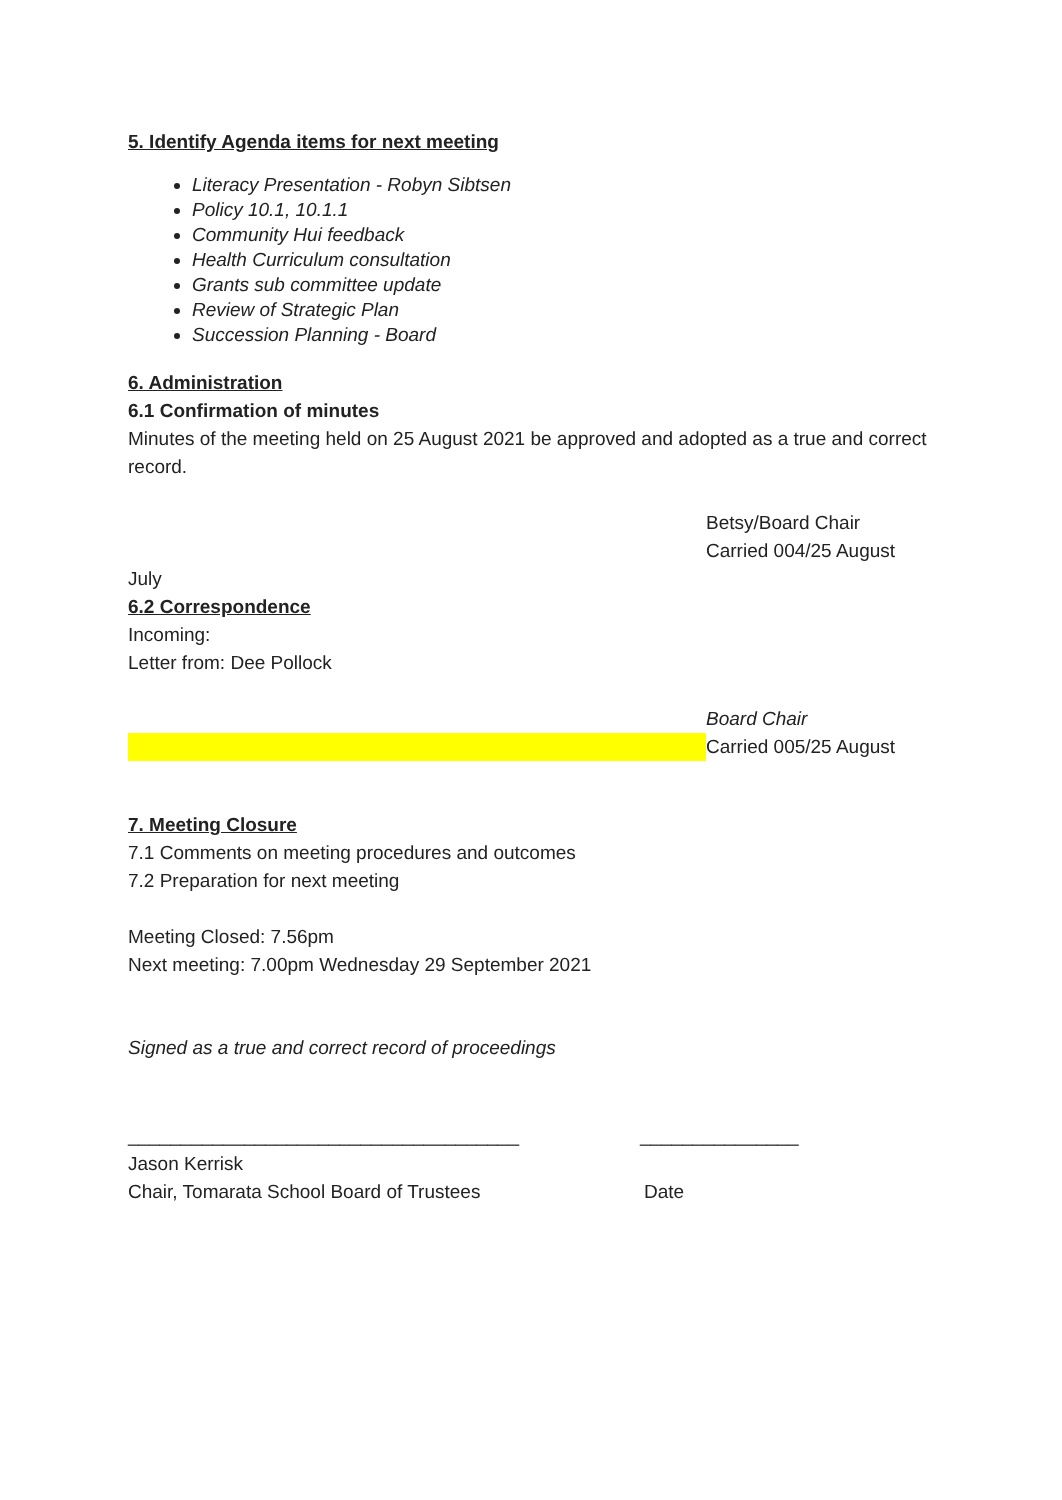5. Identify Agenda items for next meeting
Literacy Presentation - Robyn Sibtsen
Policy 10.1, 10.1.1
Community Hui feedback
Health Curriculum consultation
Grants sub committee update
Review of Strategic Plan
Succession Planning - Board
6. Administration
6.1 Confirmation of minutes
Minutes of the meeting held on 25 August 2021 be approved and adopted as a true and correct record.
Betsy/Board Chair
Carried 004/25 August
July
6.2 Correspondence
Incoming:
Letter from: Dee Pollock
Board Chair
Carried 005/25 August
7. Meeting Closure
7.1 Comments on meeting procedures and outcomes
7.2 Preparation for next meeting
Meeting Closed: 7.56pm
Next meeting: 7.00pm Wednesday 29 September 2021
Signed as a true and correct record of proceedings
_____________________________________ _______________
Jason Kerrisk
Chair, Tomarata School Board of Trustees Date